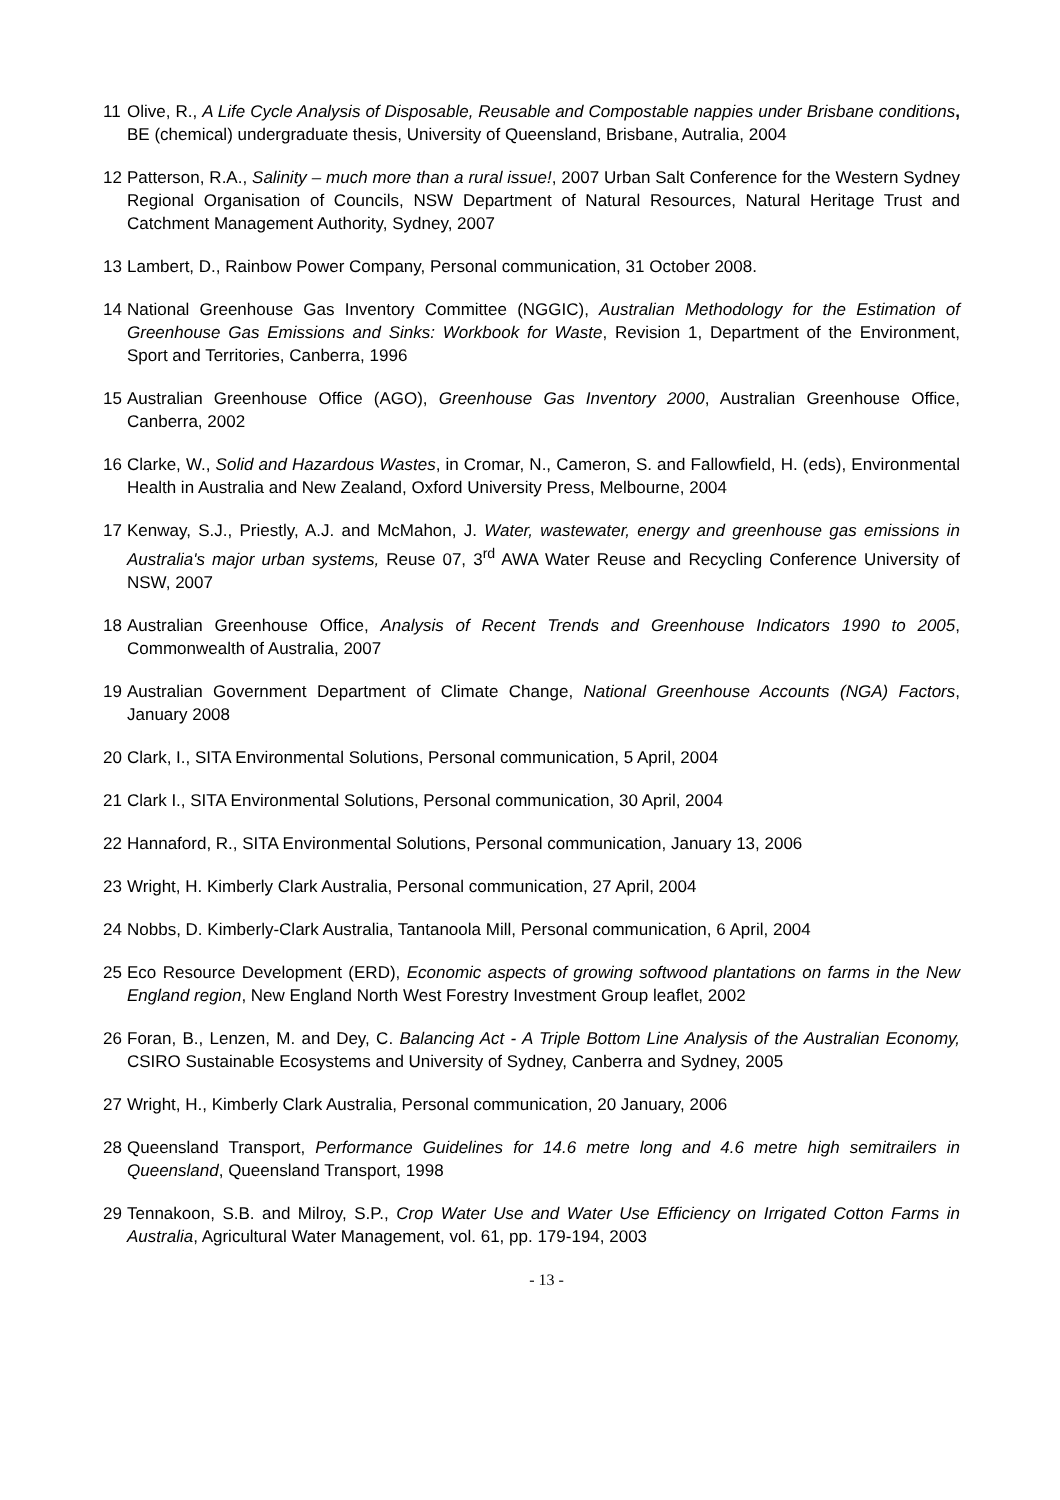11 Olive, R., A Life Cycle Analysis of Disposable, Reusable and Compostable nappies under Brisbane conditions, BE (chemical) undergraduate thesis, University of Queensland, Brisbane, Autralia, 2004
12 Patterson, R.A., Salinity – much more than a rural issue!, 2007 Urban Salt Conference for the Western Sydney Regional Organisation of Councils, NSW Department of Natural Resources, Natural Heritage Trust and Catchment Management Authority, Sydney, 2007
13 Lambert, D., Rainbow Power Company, Personal communication, 31 October 2008.
14 National Greenhouse Gas Inventory Committee (NGGIC), Australian Methodology for the Estimation of Greenhouse Gas Emissions and Sinks: Workbook for Waste, Revision 1, Department of the Environment, Sport and Territories, Canberra, 1996
15 Australian Greenhouse Office (AGO), Greenhouse Gas Inventory 2000, Australian Greenhouse Office, Canberra, 2002
16 Clarke, W., Solid and Hazardous Wastes, in Cromar, N., Cameron, S. and Fallowfield, H. (eds), Environmental Health in Australia and New Zealand, Oxford University Press, Melbourne, 2004
17 Kenway, S.J., Priestly, A.J. and McMahon, J. Water, wastewater, energy and greenhouse gas emissions in Australia's major urban systems, Reuse 07, 3<sup>rd</sup> AWA Water Reuse and Recycling Conference University of NSW, 2007
18 Australian Greenhouse Office, Analysis of Recent Trends and Greenhouse Indicators 1990 to 2005, Commonwealth of Australia, 2007
19 Australian Government Department of Climate Change, National Greenhouse Accounts (NGA) Factors, January 2008
20 Clark, I., SITA Environmental Solutions, Personal communication, 5 April, 2004
21 Clark I., SITA Environmental Solutions, Personal communication, 30 April, 2004
22 Hannaford, R., SITA Environmental Solutions, Personal communication, January 13, 2006
23 Wright, H. Kimberly Clark Australia, Personal communication, 27 April, 2004
24 Nobbs, D. Kimberly-Clark Australia, Tantanoola Mill, Personal communication, 6 April, 2004
25 Eco Resource Development (ERD), Economic aspects of growing softwood plantations on farms in the New England region, New England North West Forestry Investment Group leaflet, 2002
26 Foran, B., Lenzen, M. and Dey, C. Balancing Act - A Triple Bottom Line Analysis of the Australian Economy, CSIRO Sustainable Ecosystems and University of Sydney, Canberra and Sydney, 2005
27 Wright, H., Kimberly Clark Australia, Personal communication, 20 January, 2006
28 Queensland Transport, Performance Guidelines for 14.6 metre long and 4.6 metre high semitrailers in Queensland, Queensland Transport, 1998
29 Tennakoon, S.B. and Milroy, S.P., Crop Water Use and Water Use Efficiency on Irrigated Cotton Farms in Australia, Agricultural Water Management, vol. 61, pp. 179-194, 2003
- 13 -